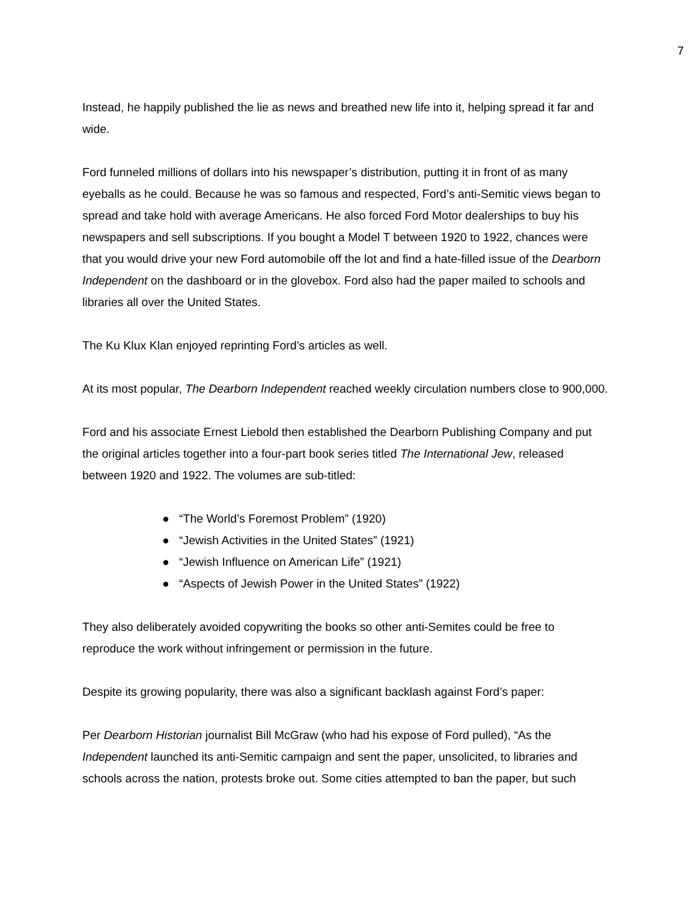7
Instead, he happily published the lie as news and breathed new life into it, helping spread it far and wide.
Ford funneled millions of dollars into his newspaper’s distribution, putting it in front of as many eyeballs as he could. Because he was so famous and respected, Ford’s anti-Semitic views began to spread and take hold with average Americans. He also forced Ford Motor dealerships to buy his newspapers and sell subscriptions. If you bought a Model T between 1920 to 1922, chances were that you would drive your new Ford automobile off the lot and find a hate-filled issue of the Dearborn Independent on the dashboard or in the glovebox. Ford also had the paper mailed to schools and libraries all over the United States.
The Ku Klux Klan enjoyed reprinting Ford’s articles as well.
At its most popular, The Dearborn Independent reached weekly circulation numbers close to 900,000.
Ford and his associate Ernest Liebold then established the Dearborn Publishing Company and put the original articles together into a four-part book series titled The International Jew, released between 1920 and 1922. The volumes are sub-titled:
● “The World’s Foremost Problem” (1920)
● “Jewish Activities in the United States” (1921)
● “Jewish Influence on American Life” (1921)
● “Aspects of Jewish Power in the United States” (1922)
They also deliberately avoided copywriting the books so other anti-Semites could be free to reproduce the work without infringement or permission in the future.
Despite its growing popularity, there was also a significant backlash against Ford’s paper:
Per Dearborn Historian journalist Bill McGraw (who had his expose of Ford pulled), “As the Independent launched its anti-Semitic campaign and sent the paper, unsolicited, to libraries and schools across the nation, protests broke out. Some cities attempted to ban the paper, but such